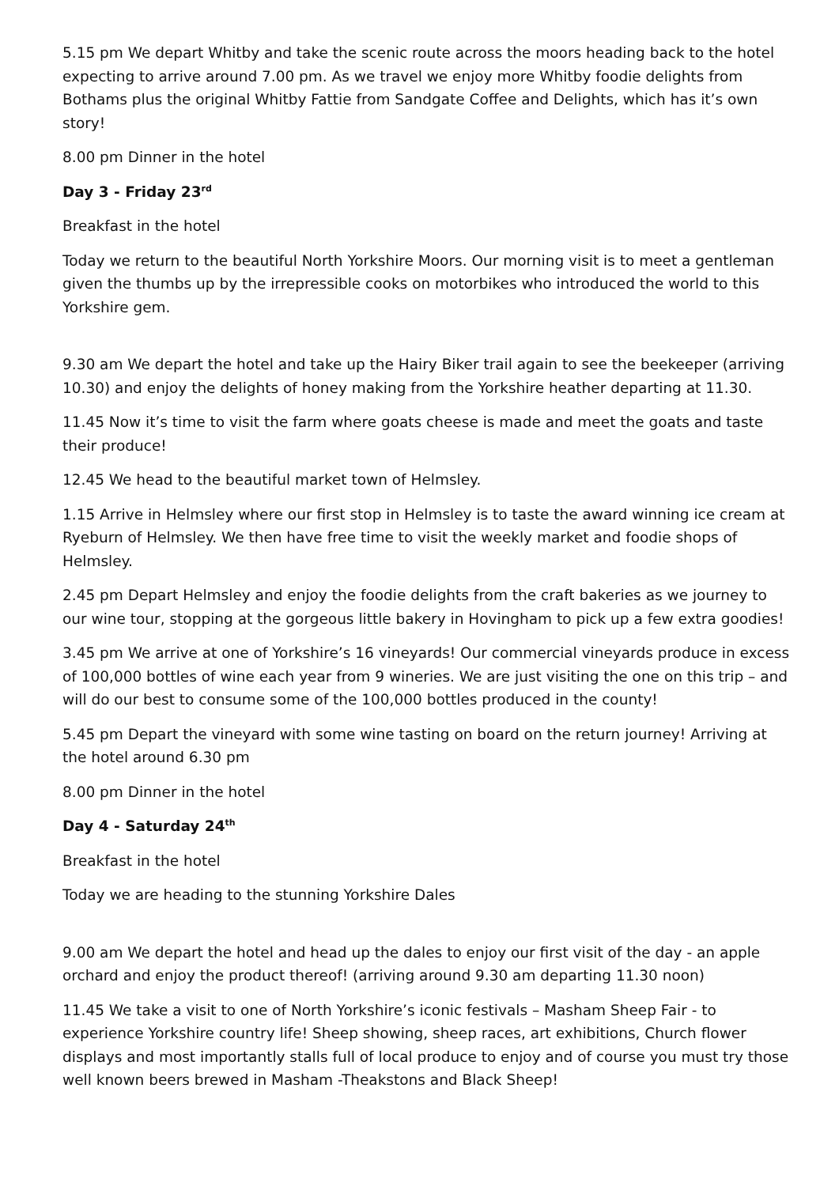5.15 pm We depart Whitby and take the scenic route across the moors heading back to the hotel expecting to arrive around 7.00 pm. As we travel we enjoy more Whitby foodie delights from Bothams plus the original Whitby Fattie from Sandgate Coffee and Delights, which has it’s own story!
8.00 pm Dinner in the hotel
Day 3 - Friday 23<sup>rd</sup>
Breakfast in the hotel
Today we return to the beautiful North Yorkshire Moors. Our morning visit is to meet a gentleman given the thumbs up by the irrepressible cooks on motorbikes who introduced the world to this Yorkshire gem.
9.30 am We depart the hotel and take up the Hairy Biker trail again to see the beekeeper (arriving 10.30) and enjoy the delights of honey making from the Yorkshire heather departing at 11.30.
11.45 Now it’s time to visit the farm where goats cheese is made and meet the goats and taste their produce!
12.45 We head to the beautiful market town of Helmsley.
1.15 Arrive in Helmsley where our first stop in Helmsley is to taste the award winning ice cream at Ryeburn of Helmsley. We then have free time to visit the weekly market and foodie shops of Helmsley.
2.45 pm Depart Helmsley and enjoy the foodie delights from the craft bakeries as we journey to our wine tour, stopping at the gorgeous little bakery in Hovingham to pick up a few extra goodies!
3.45 pm We arrive at one of Yorkshire’s 16 vineyards! Our commercial vineyards produce in excess of 100,000 bottles of wine each year from 9 wineries. We are just visiting the one on this trip – and will do our best to consume some of the 100,000 bottles produced in the county!
5.45 pm Depart the vineyard with some wine tasting on board on the return journey! Arriving at the hotel around 6.30 pm
8.00 pm Dinner in the hotel
Day 4 - Saturday 24<sup>th</sup>
Breakfast in the hotel
Today we are heading to the stunning Yorkshire Dales
9.00 am We depart the hotel and head up the dales to enjoy our first visit of the day - an apple orchard and enjoy the product thereof! (arriving around 9.30 am departing 11.30 noon)
11.45 We take a visit to one of North Yorkshire’s iconic festivals – Masham Sheep Fair - to experience Yorkshire country life! Sheep showing, sheep races, art exhibitions, Church flower displays and most importantly stalls full of local produce to enjoy and of course you must try those well known beers brewed in Masham -Theakstons and Black Sheep!